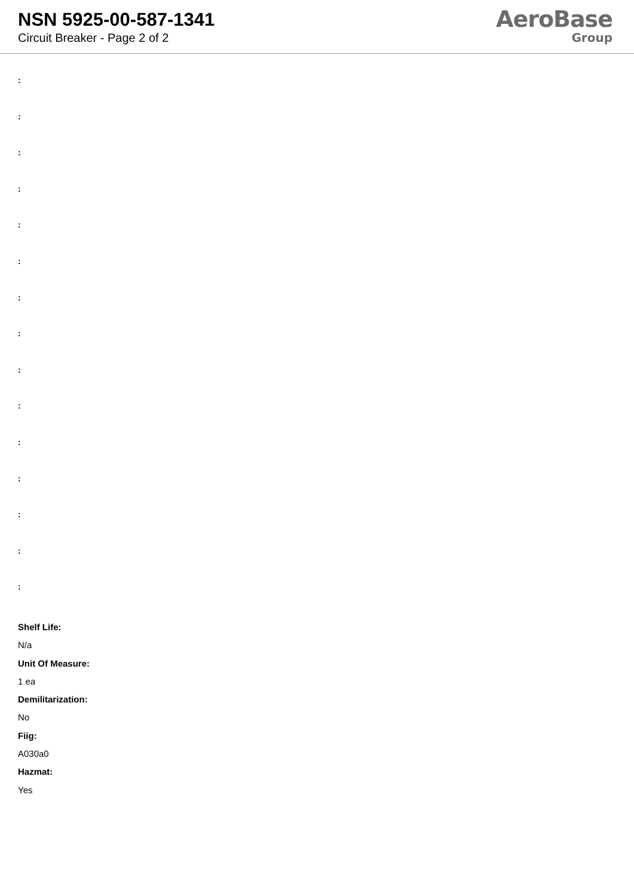NSN 5925-00-587-1341
Circuit Breaker - Page 2 of 2
AeroBase
Group
:
:
:
:
:
:
:
:
:
:
:
:
:
:
:
Shelf Life:
N/a
Unit Of Measure:
1 ea
Demilitarization:
No
Fiig:
A030a0
Hazmat:
Yes